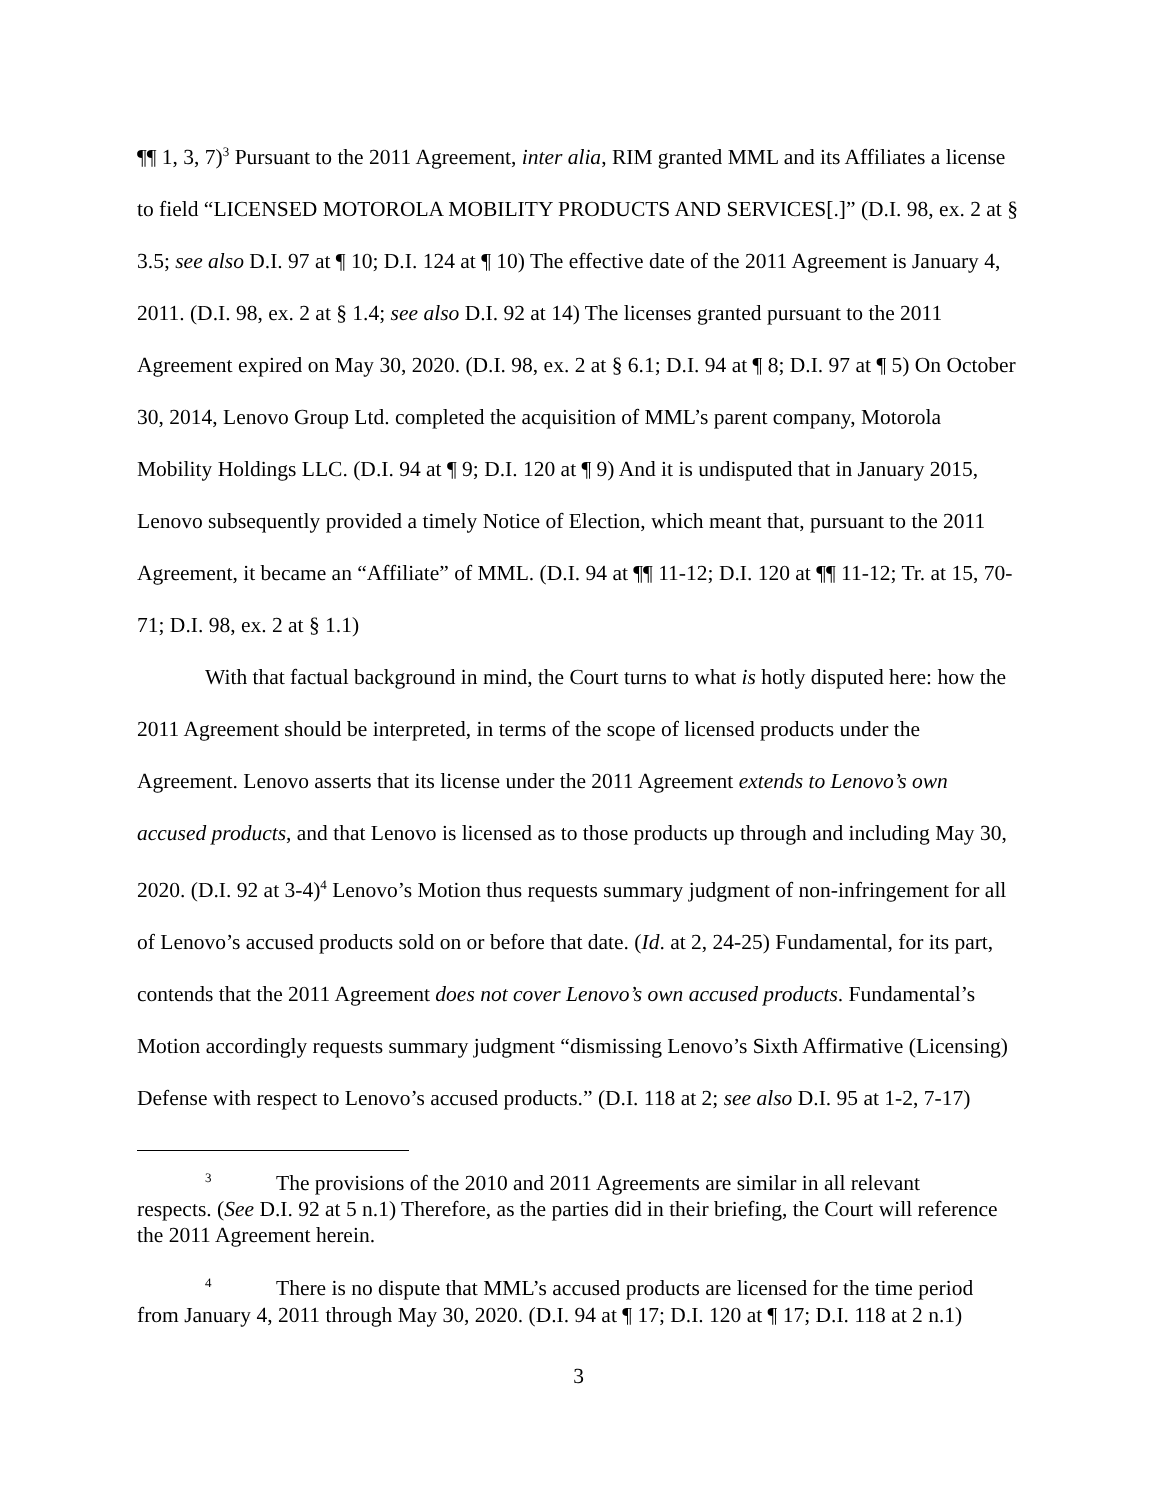¶¶ 1, 3, 7)<sup>3</sup> Pursuant to the 2011 Agreement, inter alia, RIM granted MML and its Affiliates a license to field “LICENSED MOTOROLA MOBILITY PRODUCTS AND SERVICES[.]” (D.I. 98, ex. 2 at § 3.5; see also D.I. 97 at ¶ 10; D.I. 124 at ¶ 10) The effective date of the 2011 Agreement is January 4, 2011. (D.I. 98, ex. 2 at § 1.4; see also D.I. 92 at 14) The licenses granted pursuant to the 2011 Agreement expired on May 30, 2020. (D.I. 98, ex. 2 at § 6.1; D.I. 94 at ¶ 8; D.I. 97 at ¶ 5) On October 30, 2014, Lenovo Group Ltd. completed the acquisition of MML’s parent company, Motorola Mobility Holdings LLC. (D.I. 94 at ¶ 9; D.I. 120 at ¶ 9) And it is undisputed that in January 2015, Lenovo subsequently provided a timely Notice of Election, which meant that, pursuant to the 2011 Agreement, it became an “Affiliate” of MML. (D.I. 94 at ¶¶ 11-12; D.I. 120 at ¶¶ 11-12; Tr. at 15, 70-71; D.I. 98, ex. 2 at § 1.1)
With that factual background in mind, the Court turns to what is hotly disputed here: how the 2011 Agreement should be interpreted, in terms of the scope of licensed products under the Agreement. Lenovo asserts that its license under the 2011 Agreement extends to Lenovo’s own accused products, and that Lenovo is licensed as to those products up through and including May 30, 2020. (D.I. 92 at 3-4)<sup>4</sup> Lenovo’s Motion thus requests summary judgment of non-infringement for all of Lenovo’s accused products sold on or before that date. (Id. at 2, 24-25) Fundamental, for its part, contends that the 2011 Agreement does not cover Lenovo’s own accused products. Fundamental’s Motion accordingly requests summary judgment “dismissing Lenovo’s Sixth Affirmative (Licensing) Defense with respect to Lenovo’s accused products.” (D.I. 118 at 2; see also D.I. 95 at 1-2, 7-17)
<sup>3</sup> The provisions of the 2010 and 2011 Agreements are similar in all relevant
respects. (See D.I. 92 at 5 n.1) Therefore, as the parties did in their briefing, the Court will reference the 2011 Agreement herein.
<sup>4</sup> There is no dispute that MML’s accused products are licensed for the time period from January 4, 2011 through May 30, 2020. (D.I. 94 at ¶ 17; D.I. 120 at ¶ 17; D.I. 118 at 2 n.1)
3